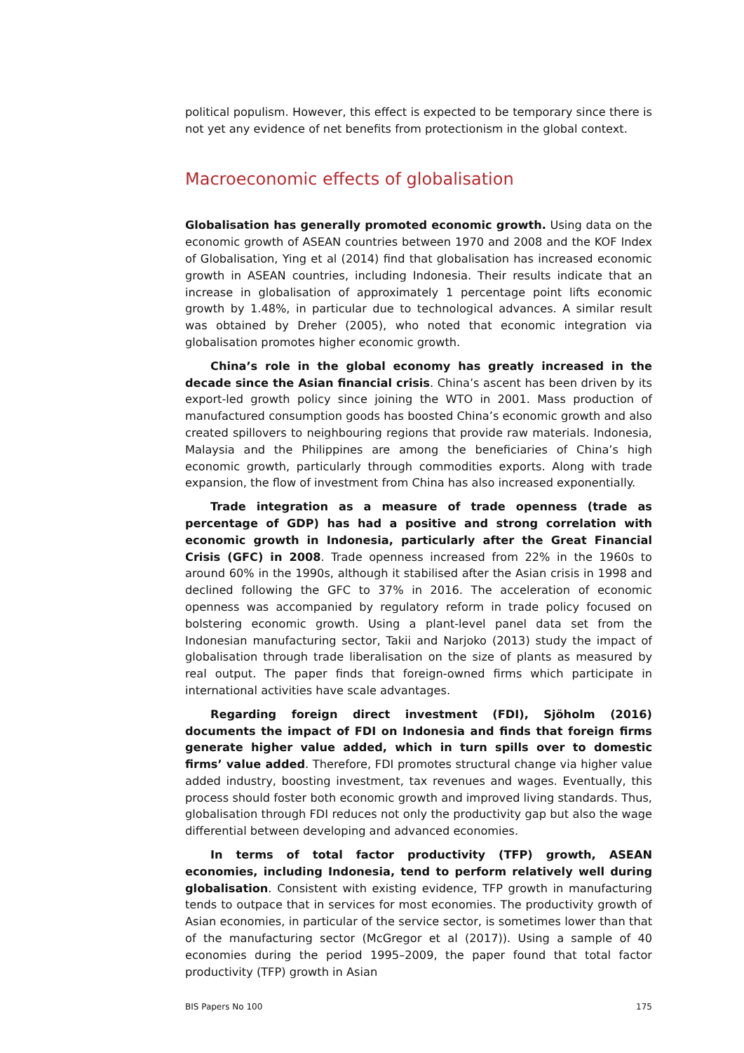political populism. However, this effect is expected to be temporary since there is not yet any evidence of net benefits from protectionism in the global context.
Macroeconomic effects of globalisation
Globalisation has generally promoted economic growth. Using data on the economic growth of ASEAN countries between 1970 and 2008 and the KOF Index of Globalisation, Ying et al (2014) find that globalisation has increased economic growth in ASEAN countries, including Indonesia. Their results indicate that an increase in globalisation of approximately 1 percentage point lifts economic growth by 1.48%, in particular due to technological advances. A similar result was obtained by Dreher (2005), who noted that economic integration via globalisation promotes higher economic growth.
China’s role in the global economy has greatly increased in the decade since the Asian financial crisis. China’s ascent has been driven by its export-led growth policy since joining the WTO in 2001. Mass production of manufactured consumption goods has boosted China’s economic growth and also created spillovers to neighbouring regions that provide raw materials. Indonesia, Malaysia and the Philippines are among the beneficiaries of China’s high economic growth, particularly through commodities exports. Along with trade expansion, the flow of investment from China has also increased exponentially.
Trade integration as a measure of trade openness (trade as percentage of GDP) has had a positive and strong correlation with economic growth in Indonesia, particularly after the Great Financial Crisis (GFC) in 2008. Trade openness increased from 22% in the 1960s to around 60% in the 1990s, although it stabilised after the Asian crisis in 1998 and declined following the GFC to 37% in 2016. The acceleration of economic openness was accompanied by regulatory reform in trade policy focused on bolstering economic growth. Using a plant-level panel data set from the Indonesian manufacturing sector, Takii and Narjoko (2013) study the impact of globalisation through trade liberalisation on the size of plants as measured by real output. The paper finds that foreign-owned firms which participate in international activities have scale advantages.
Regarding foreign direct investment (FDI), Sjöholm (2016) documents the impact of FDI on Indonesia and finds that foreign firms generate higher value added, which in turn spills over to domestic firms’ value added. Therefore, FDI promotes structural change via higher value added industry, boosting investment, tax revenues and wages. Eventually, this process should foster both economic growth and improved living standards. Thus, globalisation through FDI reduces not only the productivity gap but also the wage differential between developing and advanced economies.
In terms of total factor productivity (TFP) growth, ASEAN economies, including Indonesia, tend to perform relatively well during globalisation. Consistent with existing evidence, TFP growth in manufacturing tends to outpace that in services for most economies. The productivity growth of Asian economies, in particular of the service sector, is sometimes lower than that of the manufacturing sector (McGregor et al (2017)). Using a sample of 40 economies during the period 1995–2009, the paper found that total factor productivity (TFP) growth in Asian
BIS Papers No 100 175